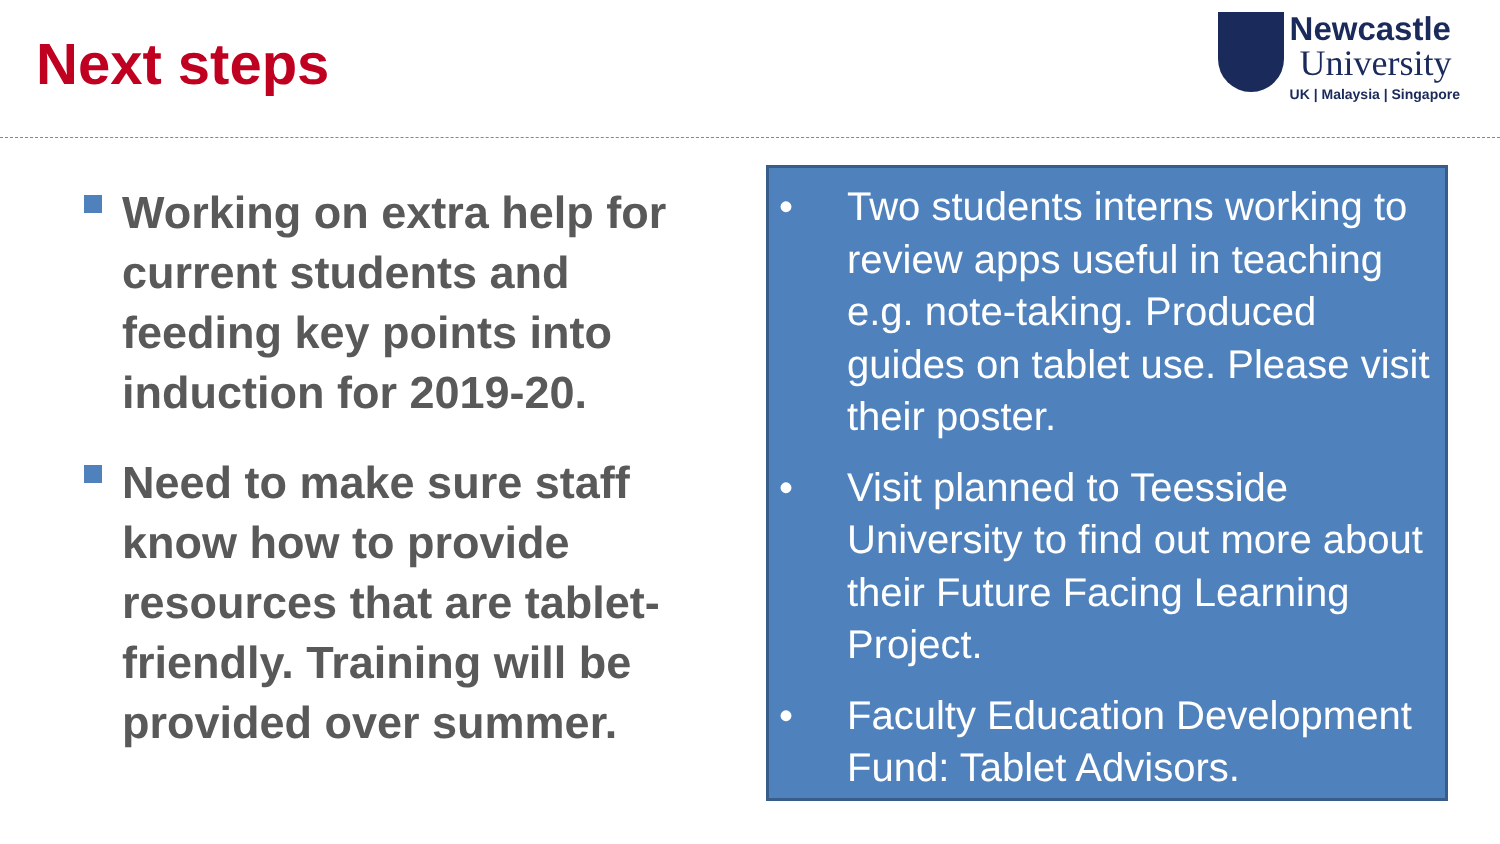Next steps
Newcastle
University
UK | Malaysia | Singapore
Working on extra help for current students and feeding key points into induction for 2019-20.
Need to make sure staff know how to provide resources that are tablet-friendly. Training will be provided over summer.
• Two students interns working to review apps useful in teaching e.g. note-taking. Produced guides on tablet use. Please visit their poster.
• Visit planned to Teesside University to find out more about their Future Facing Learning Project.
• Faculty Education Development Fund: Tablet Advisors.